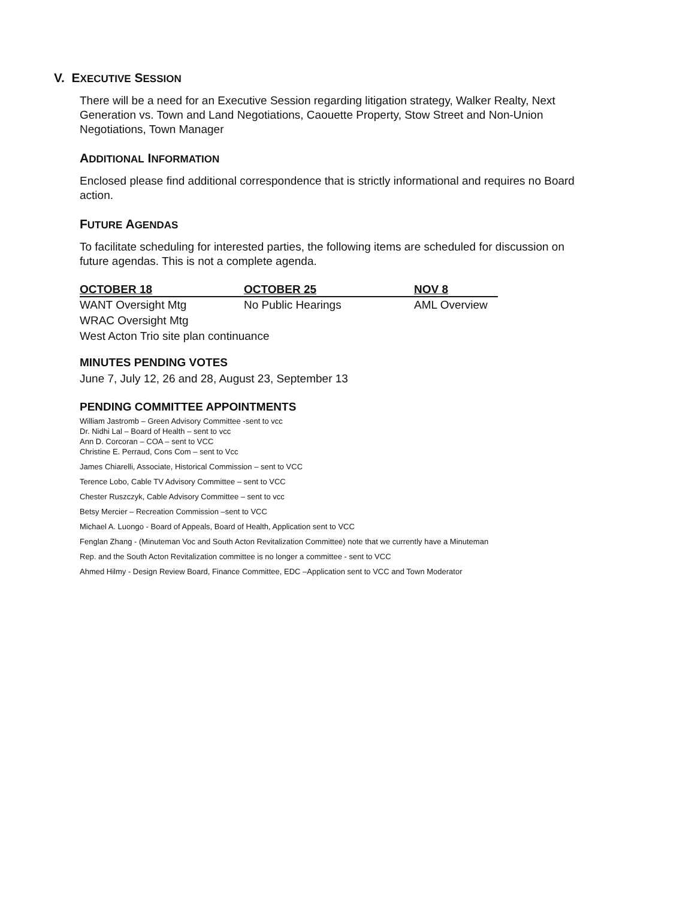V. EXECUTIVE SESSION
There will be a need for an Executive Session regarding litigation strategy, Walker Realty, Next Generation vs. Town and Land Negotiations, Caouette Property, Stow Street and Non-Union Negotiations, Town Manager
ADDITIONAL INFORMATION
Enclosed please find additional correspondence that is strictly informational and requires no Board action.
FUTURE AGENDAS
To facilitate scheduling for interested parties, the following items are scheduled for discussion on future agendas. This is not a complete agenda.
| OCTOBER 18 | OCTOBER 25 | NOV 8 |
| --- | --- | --- |
| WANT Oversight Mtg | No Public Hearings | AML Overview |
| WRAC Oversight Mtg | | |
| West Acton Trio site plan continuance | | |
MINUTES PENDING VOTES
June 7, July 12, 26 and 28, August 23, September 13
PENDING COMMITTEE APPOINTMENTS
William Jastromb – Green Advisory Committee -sent to vcc
Dr. Nidhi Lal – Board of Health – sent to vcc
Ann D. Corcoran – COA – sent to VCC
Christine E. Perraud, Cons Com – sent to Vcc
James Chiarelli, Associate, Historical Commission – sent to VCC
Terence Lobo, Cable TV Advisory Committee – sent to VCC
Chester Ruszczyk, Cable Advisory Committee – sent to vcc
Betsy Mercier – Recreation Commission –sent to VCC
Michael A. Luongo - Board of Appeals, Board of Health, Application sent to VCC
Fenglan Zhang - (Minuteman Voc and South Acton Revitalization Committee) note that we currently have a Minuteman
Rep. and the South Acton Revitalization committee is no longer a committee - sent to VCC
Ahmed Hilmy - Design Review Board, Finance Committee, EDC –Application sent to VCC and Town Moderator